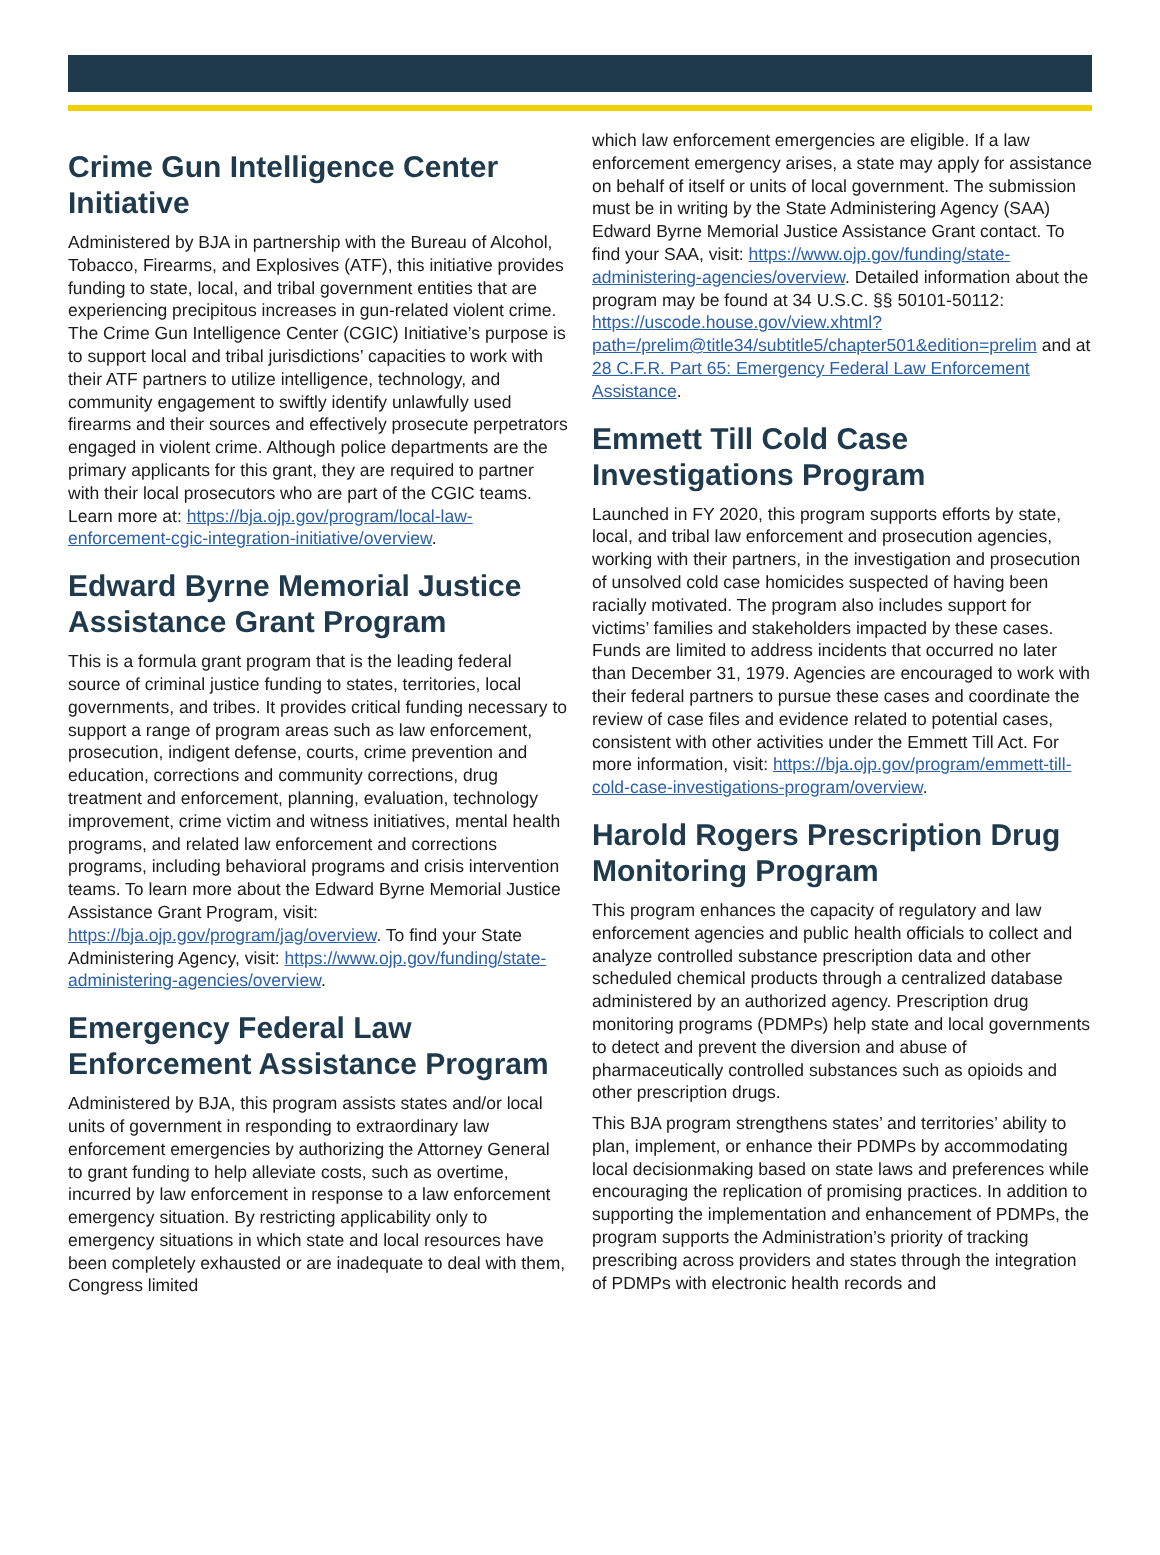Crime Gun Intelligence Center Initiative
Administered by BJA in partnership with the Bureau of Alcohol, Tobacco, Firearms, and Explosives (ATF), this initiative provides funding to state, local, and tribal government entities that are experiencing precipitous increases in gun-related violent crime. The Crime Gun Intelligence Center (CGIC) Initiative’s purpose is to support local and tribal jurisdictions’ capacities to work with their ATF partners to utilize intelligence, technology, and community engagement to swiftly identify unlawfully used firearms and their sources and effectively prosecute perpetrators engaged in violent crime. Although police departments are the primary applicants for this grant, they are required to partner with their local prosecutors who are part of the CGIC teams. Learn more at: https://bja.ojp.gov/program/local-law-enforcement-cgic-integration-initiative/overview.
Edward Byrne Memorial Justice Assistance Grant Program
This is a formula grant program that is the leading federal source of criminal justice funding to states, territories, local governments, and tribes. It provides critical funding necessary to support a range of program areas such as law enforcement, prosecution, indigent defense, courts, crime prevention and education, corrections and community corrections, drug treatment and enforcement, planning, evaluation, technology improvement, crime victim and witness initiatives, mental health programs, and related law enforcement and corrections programs, including behavioral programs and crisis intervention teams. To learn more about the Edward Byrne Memorial Justice Assistance Grant Program, visit: https://bja.ojp.gov/program/jag/overview. To find your State Administering Agency, visit: https://www.ojp.gov/funding/state-administering-agencies/overview.
Emergency Federal Law Enforcement Assistance Program
Administered by BJA, this program assists states and/or local units of government in responding to extraordinary law enforcement emergencies by authorizing the Attorney General to grant funding to help alleviate costs, such as overtime, incurred by law enforcement in response to a law enforcement emergency situation. By restricting applicability only to emergency situations in which state and local resources have been completely exhausted or are inadequate to deal with them, Congress limited
which law enforcement emergencies are eligible. If a law enforcement emergency arises, a state may apply for assistance on behalf of itself or units of local government. The submission must be in writing by the State Administering Agency (SAA) Edward Byrne Memorial Justice Assistance Grant contact. To find your SAA, visit: https://www.ojp.gov/funding/state-administering-agencies/overview. Detailed information about the program may be found at 34 U.S.C. §§ 50101-50112: https://uscode.house.gov/view.xhtml?path=/prelim@title34/subtitle5/chapter501&edition=prelim and at 28 C.F.R. Part 65: Emergency Federal Law Enforcement Assistance.
Emmett Till Cold Case Investigations Program
Launched in FY 2020, this program supports efforts by state, local, and tribal law enforcement and prosecution agencies, working with their partners, in the investigation and prosecution of unsolved cold case homicides suspected of having been racially motivated. The program also includes support for victims’ families and stakeholders impacted by these cases. Funds are limited to address incidents that occurred no later than December 31, 1979. Agencies are encouraged to work with their federal partners to pursue these cases and coordinate the review of case files and evidence related to potential cases, consistent with other activities under the Emmett Till Act. For more information, visit: https://bja.ojp.gov/program/emmett-till-cold-case-investigations-program/overview.
Harold Rogers Prescription Drug Monitoring Program
This program enhances the capacity of regulatory and law enforcement agencies and public health officials to collect and analyze controlled substance prescription data and other scheduled chemical products through a centralized database administered by an authorized agency. Prescription drug monitoring programs (PDMPs) help state and local governments to detect and prevent the diversion and abuse of pharmaceutically controlled substances such as opioids and other prescription drugs.
This BJA program strengthens states’ and territories’ ability to plan, implement, or enhance their PDMPs by accommodating local decisionmaking based on state laws and preferences while encouraging the replication of promising practices. In addition to supporting the implementation and enhancement of PDMPs, the program supports the Administration’s priority of tracking prescribing across providers and states through the integration of PDMPs with electronic health records and